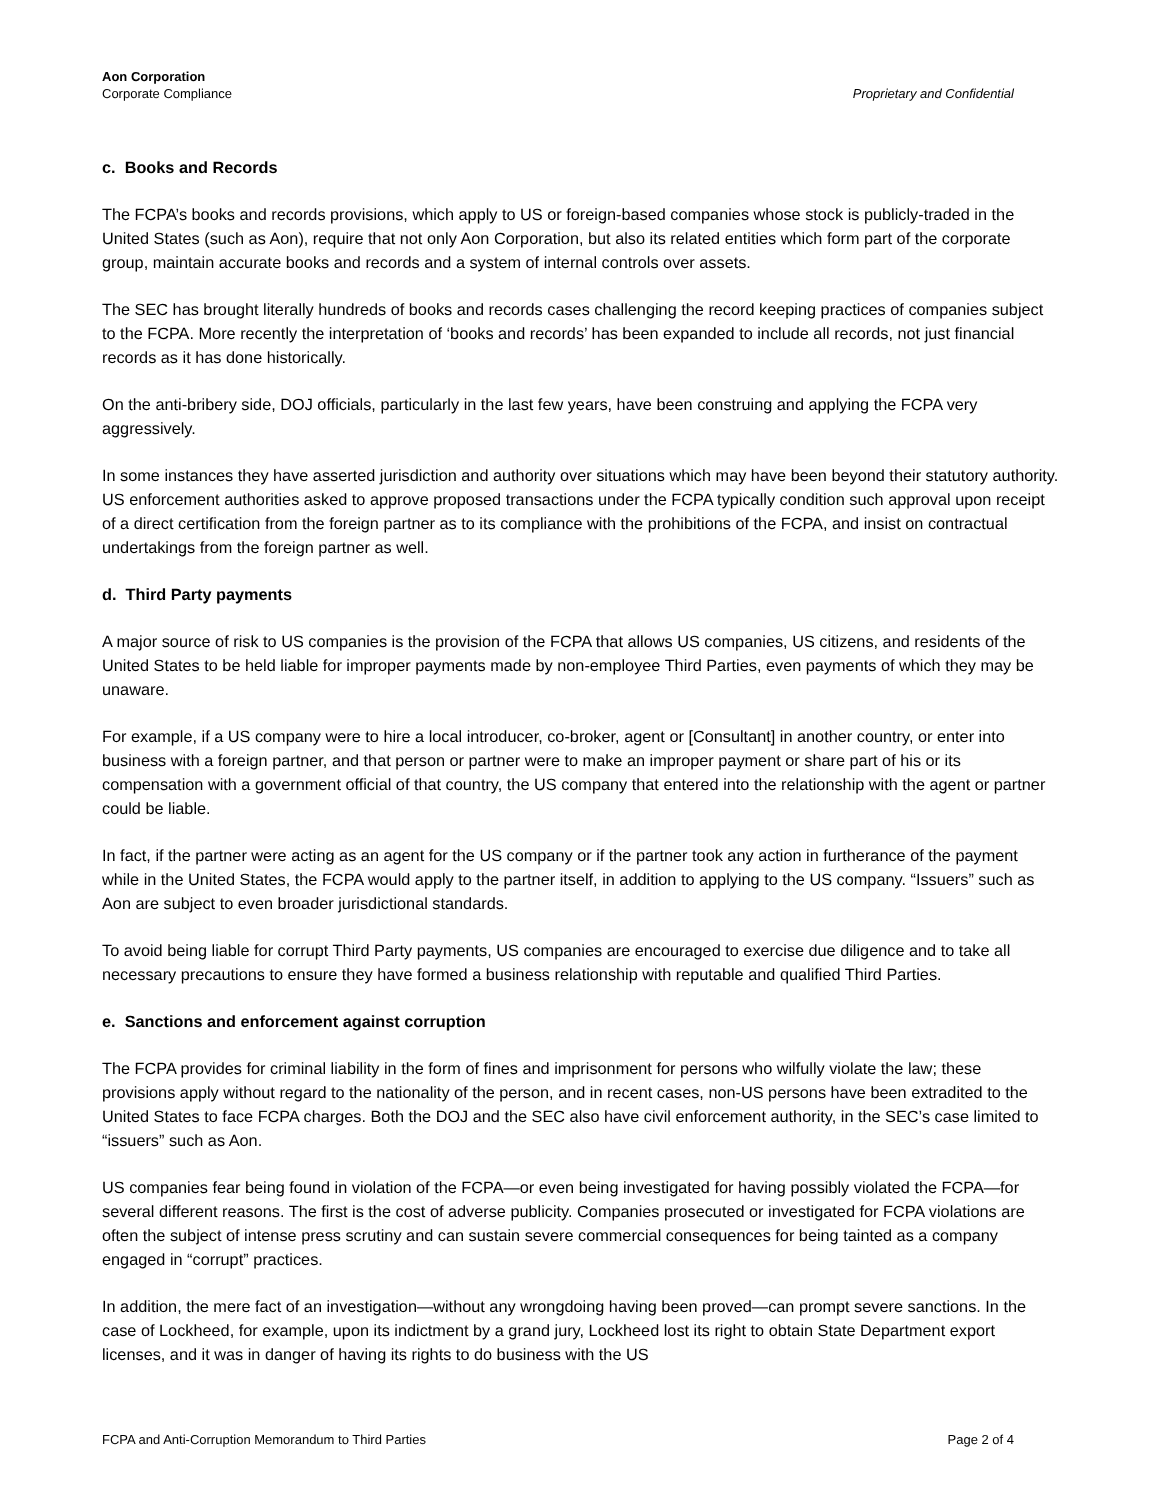Aon Corporation
Corporate Compliance
Proprietary and Confidential
c. Books and Records
The FCPA’s books and records provisions, which apply to US or foreign-based companies whose stock is publicly-traded in the United States (such as Aon), require that not only Aon Corporation, but also its related entities which form part of the corporate group, maintain accurate books and records and a system of internal controls over assets.
The SEC has brought literally hundreds of books and records cases challenging the record keeping practices of companies subject to the FCPA. More recently the interpretation of ‘books and records’ has been expanded to include all records, not just financial records as it has done historically.
On the anti-bribery side, DOJ officials, particularly in the last few years, have been construing and applying the FCPA very aggressively.
In some instances they have asserted jurisdiction and authority over situations which may have been beyond their statutory authority. US enforcement authorities asked to approve proposed transactions under the FCPA typically condition such approval upon receipt of a direct certification from the foreign partner as to its compliance with the prohibitions of the FCPA, and insist on contractual undertakings from the foreign partner as well.
d. Third Party payments
A major source of risk to US companies is the provision of the FCPA that allows US companies, US citizens, and residents of the United States to be held liable for improper payments made by non-employee Third Parties, even payments of which they may be unaware.
For example, if a US company were to hire a local introducer, co-broker, agent or [Consultant] in another country, or enter into business with a foreign partner, and that person or partner were to make an improper payment or share part of his or its compensation with a government official of that country, the US company that entered into the relationship with the agent or partner could be liable.
In fact, if the partner were acting as an agent for the US company or if the partner took any action in furtherance of the payment while in the United States, the FCPA would apply to the partner itself, in addition to applying to the US company. “Issuers” such as Aon are subject to even broader jurisdictional standards.
To avoid being liable for corrupt Third Party payments, US companies are encouraged to exercise due diligence and to take all necessary precautions to ensure they have formed a business relationship with reputable and qualified Third Parties.
e. Sanctions and enforcement against corruption
The FCPA provides for criminal liability in the form of fines and imprisonment for persons who wilfully violate the law; these provisions apply without regard to the nationality of the person, and in recent cases, non-US persons have been extradited to the United States to face FCPA charges. Both the DOJ and the SEC also have civil enforcement authority, in the SEC’s case limited to “issuers” such as Aon.
US companies fear being found in violation of the FCPA—or even being investigated for having possibly violated the FCPA—for several different reasons. The first is the cost of adverse publicity. Companies prosecuted or investigated for FCPA violations are often the subject of intense press scrutiny and can sustain severe commercial consequences for being tainted as a company engaged in “corrupt” practices.
In addition, the mere fact of an investigation—without any wrongdoing having been proved—can prompt severe sanctions. In the case of Lockheed, for example, upon its indictment by a grand jury, Lockheed lost its right to obtain State Department export licenses, and it was in danger of having its rights to do business with the US
FCPA and Anti-Corruption Memorandum to Third Parties Page 2 of 4